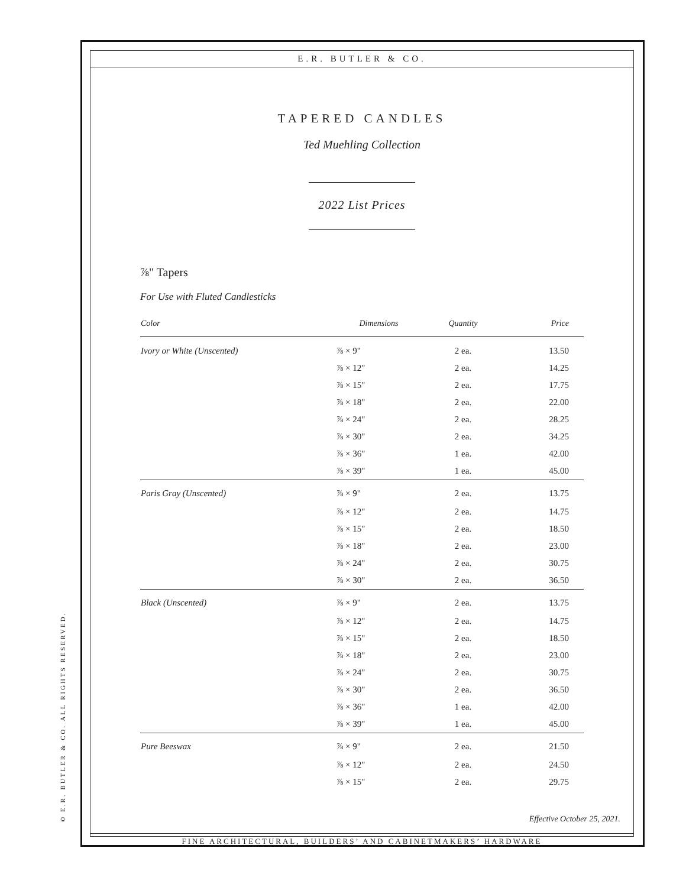© E.R. BUTLER & CO. ALL RIGHTS RESERVED.
E.R. BUTLER & CO.
TAPERED CANDLES
Ted Muehling Collection
2022 List Prices
⅞" Tapers
For Use with Fluted Candlesticks
| Color | Dimensions | Quantity | Price |
| --- | --- | --- | --- |
| Ivory or White (Unscented) | ⅞ × 9" | 2 ea. | 13.50 |
| | ⅞ × 12" | 2 ea. | 14.25 |
| | ⅞ × 15" | 2 ea. | 17.75 |
| | ⅞ × 18" | 2 ea. | 22.00 |
| | ⅞ × 24" | 2 ea. | 28.25 |
| | ⅞ × 30" | 2 ea. | 34.25 |
| | ⅞ × 36" | 1 ea. | 42.00 |
| | ⅞ × 39" | 1 ea. | 45.00 |
| Paris Gray (Unscented) | ⅞ × 9" | 2 ea. | 13.75 |
| | ⅞ × 12" | 2 ea. | 14.75 |
| | ⅞ × 15" | 2 ea. | 18.50 |
| | ⅞ × 18" | 2 ea. | 23.00 |
| | ⅞ × 24" | 2 ea. | 30.75 |
| | ⅞ × 30" | 2 ea. | 36.50 |
| Black (Unscented) | ⅞ × 9" | 2 ea. | 13.75 |
| | ⅞ × 12" | 2 ea. | 14.75 |
| | ⅞ × 15" | 2 ea. | 18.50 |
| | ⅞ × 18" | 2 ea. | 23.00 |
| | ⅞ × 24" | 2 ea. | 30.75 |
| | ⅞ × 30" | 2 ea. | 36.50 |
| | ⅞ × 36" | 1 ea. | 42.00 |
| | ⅞ × 39" | 1 ea. | 45.00 |
| Pure Beeswax | ⅞ × 9" | 2 ea. | 21.50 |
| | ⅞ × 12" | 2 ea. | 24.50 |
| | ⅞ × 15" | 2 ea. | 29.75 |
Effective October 25, 2021.
FINE ARCHITECTURAL, BUILDERS’ AND CABINETMAKERS’ HARDWARE